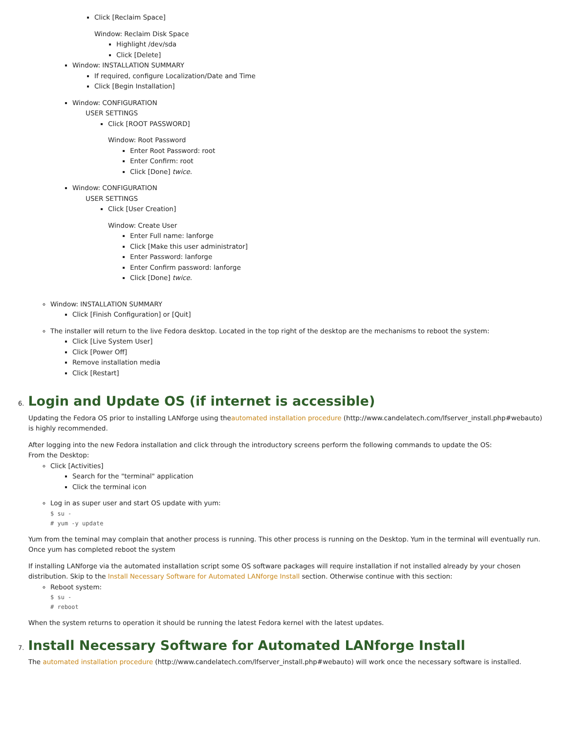Click [Reclaim Space]
Window: Reclaim Disk Space
Highlight /dev/sda
Click [Delete]
Window: INSTALLATION SUMMARY
If required, configure Localization/Date and Time
Click [Begin Installation]
Window: CONFIGURATION
USER SETTINGS
Click [ROOT PASSWORD]
Window: Root Password
Enter Root Password: root
Enter Confirm: root
Click [Done] twice.
Window: CONFIGURATION
USER SETTINGS
Click [User Creation]
Window: Create User
Enter Full name: lanforge
Click [Make this user administrator]
Enter Password: lanforge
Enter Confirm password: lanforge
Click [Done] twice.
Window: INSTALLATION SUMMARY
Click [Finish Configuration] or [Quit]
The installer will return to the live Fedora desktop. Located in the top right of the desktop are the mechanisms to reboot the system:
Click [Live System User]
Click [Power Off]
Remove installation media
Click [Restart]
6. Login and Update OS (if internet is accessible)
Updating the Fedora OS prior to installing LANforge using theautomated installation procedure (http://www.candelatech.com/lfserver_install.php#webauto) is highly recommended.
After logging into the new Fedora installation and click through the introductory screens perform the following commands to update the OS:
From the Desktop:
Click [Activities]
Search for the "terminal" application
Click the terminal icon
Log in as super user and start OS update with yum:
$ su -
# yum -y update
Yum from the teminal may complain that another process is running. This other process is running on the Desktop. Yum in the terminal will eventually run. Once yum has completed reboot the system
If installing LANforge via the automated installation script some OS software packages will require installation if not installed already by your chosen distribution. Skip to the Install Necessary Software for Automated LANforge Install section. Otherwise continue with this section:
Reboot system:
$ su -
# reboot
When the system returns to operation it should be running the latest Fedora kernel with the latest updates.
7. Install Necessary Software for Automated LANforge Install
The automated installation procedure (http://www.candelatech.com/lfserver_install.php#webauto) will work once the necessary software is installed.